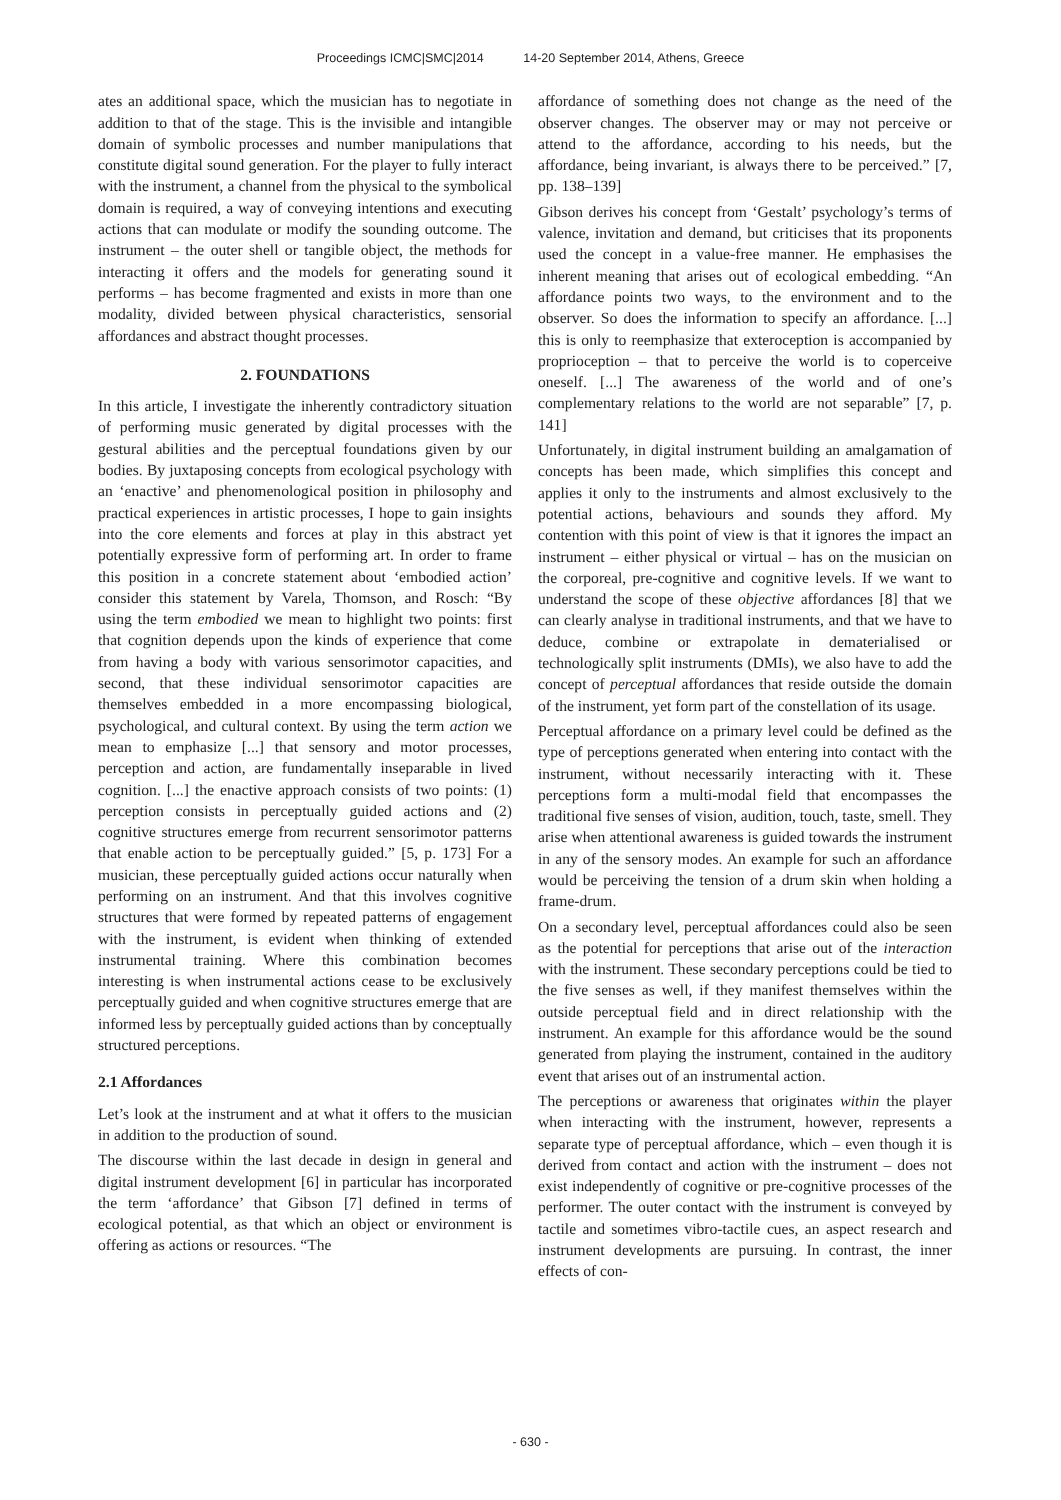Proceedings ICMC|SMC|2014 14-20 September 2014, Athens, Greece
ates an additional space, which the musician has to negotiate in addition to that of the stage. This is the invisible and intangible domain of symbolic processes and number manipulations that constitute digital sound generation. For the player to fully interact with the instrument, a channel from the physical to the symbolical domain is required, a way of conveying intentions and executing actions that can modulate or modify the sounding outcome. The instrument – the outer shell or tangible object, the methods for interacting it offers and the models for generating sound it performs – has become fragmented and exists in more than one modality, divided between physical characteristics, sensorial affordances and abstract thought processes.
2. FOUNDATIONS
In this article, I investigate the inherently contradictory situation of performing music generated by digital processes with the gestural abilities and the perceptual foundations given by our bodies. By juxtaposing concepts from ecological psychology with an ‘enactive’ and phenomenological position in philosophy and practical experiences in artistic processes, I hope to gain insights into the core elements and forces at play in this abstract yet potentially expressive form of performing art. In order to frame this position in a concrete statement about ‘embodied action’ consider this statement by Varela, Thomson, and Rosch: “By using the term embodied we mean to highlight two points: first that cognition depends upon the kinds of experience that come from having a body with various sensorimotor capacities, and second, that these individual sensorimotor capacities are themselves embedded in a more encompassing biological, psychological, and cultural context. By using the term action we mean to emphasize [...] that sensory and motor processes, perception and action, are fundamentally inseparable in lived cognition. [...] the enactive approach consists of two points: (1) perception consists in perceptually guided actions and (2) cognitive structures emerge from recurrent sensorimotor patterns that enable action to be perceptually guided.” [5, p. 173] For a musician, these perceptually guided actions occur naturally when performing on an instrument. And that this involves cognitive structures that were formed by repeated patterns of engagement with the instrument, is evident when thinking of extended instrumental training. Where this combination becomes interesting is when instrumental actions cease to be exclusively perceptually guided and when cognitive structures emerge that are informed less by perceptually guided actions than by conceptually structured perceptions.
2.1 Affordances
Let’s look at the instrument and at what it offers to the musician in addition to the production of sound.
The discourse within the last decade in design in general and digital instrument development [6] in particular has incorporated the term ‘affordance’ that Gibson [7] defined in terms of ecological potential, as that which an object or environment is offering as actions or resources. “The
affordance of something does not change as the need of the observer changes. The observer may or may not perceive or attend to the affordance, according to his needs, but the affordance, being invariant, is always there to be perceived.” [7, pp. 138–139]
Gibson derives his concept from ‘Gestalt’ psychology’s terms of valence, invitation and demand, but criticises that its proponents used the concept in a value-free manner. He emphasises the inherent meaning that arises out of ecological embedding. “An affordance points two ways, to the environment and to the observer. So does the information to specify an affordance. [...] this is only to reemphasize that exteroception is accompanied by proprioception – that to perceive the world is to coperceive oneself. [...] The awareness of the world and of one’s complementary relations to the world are not separable” [7, p. 141]
Unfortunately, in digital instrument building an amalgamation of concepts has been made, which simplifies this concept and applies it only to the instruments and almost exclusively to the potential actions, behaviours and sounds they afford. My contention with this point of view is that it ignores the impact an instrument – either physical or virtual – has on the musician on the corporeal, pre-cognitive and cognitive levels. If we want to understand the scope of these objective affordances [8] that we can clearly analyse in traditional instruments, and that we have to deduce, combine or extrapolate in dematerialised or technologically split instruments (DMIs), we also have to add the concept of perceptual affordances that reside outside the domain of the instrument, yet form part of the constellation of its usage.
Perceptual affordance on a primary level could be defined as the type of perceptions generated when entering into contact with the instrument, without necessarily interacting with it. These perceptions form a multi-modal field that encompasses the traditional five senses of vision, audition, touch, taste, smell. They arise when attentional awareness is guided towards the instrument in any of the sensory modes. An example for such an affordance would be perceiving the tension of a drum skin when holding a frame-drum.
On a secondary level, perceptual affordances could also be seen as the potential for perceptions that arise out of the interaction with the instrument. These secondary perceptions could be tied to the five senses as well, if they manifest themselves within the outside perceptual field and in direct relationship with the instrument. An example for this affordance would be the sound generated from playing the instrument, contained in the auditory event that arises out of an instrumental action.
The perceptions or awareness that originates within the player when interacting with the instrument, however, represents a separate type of perceptual affordance, which – even though it is derived from contact and action with the instrument – does not exist independently of cognitive or pre-cognitive processes of the performer. The outer contact with the instrument is conveyed by tactile and sometimes vibro-tactile cues, an aspect research and instrument developments are pursuing. In contrast, the inner effects of con-
- 630 -